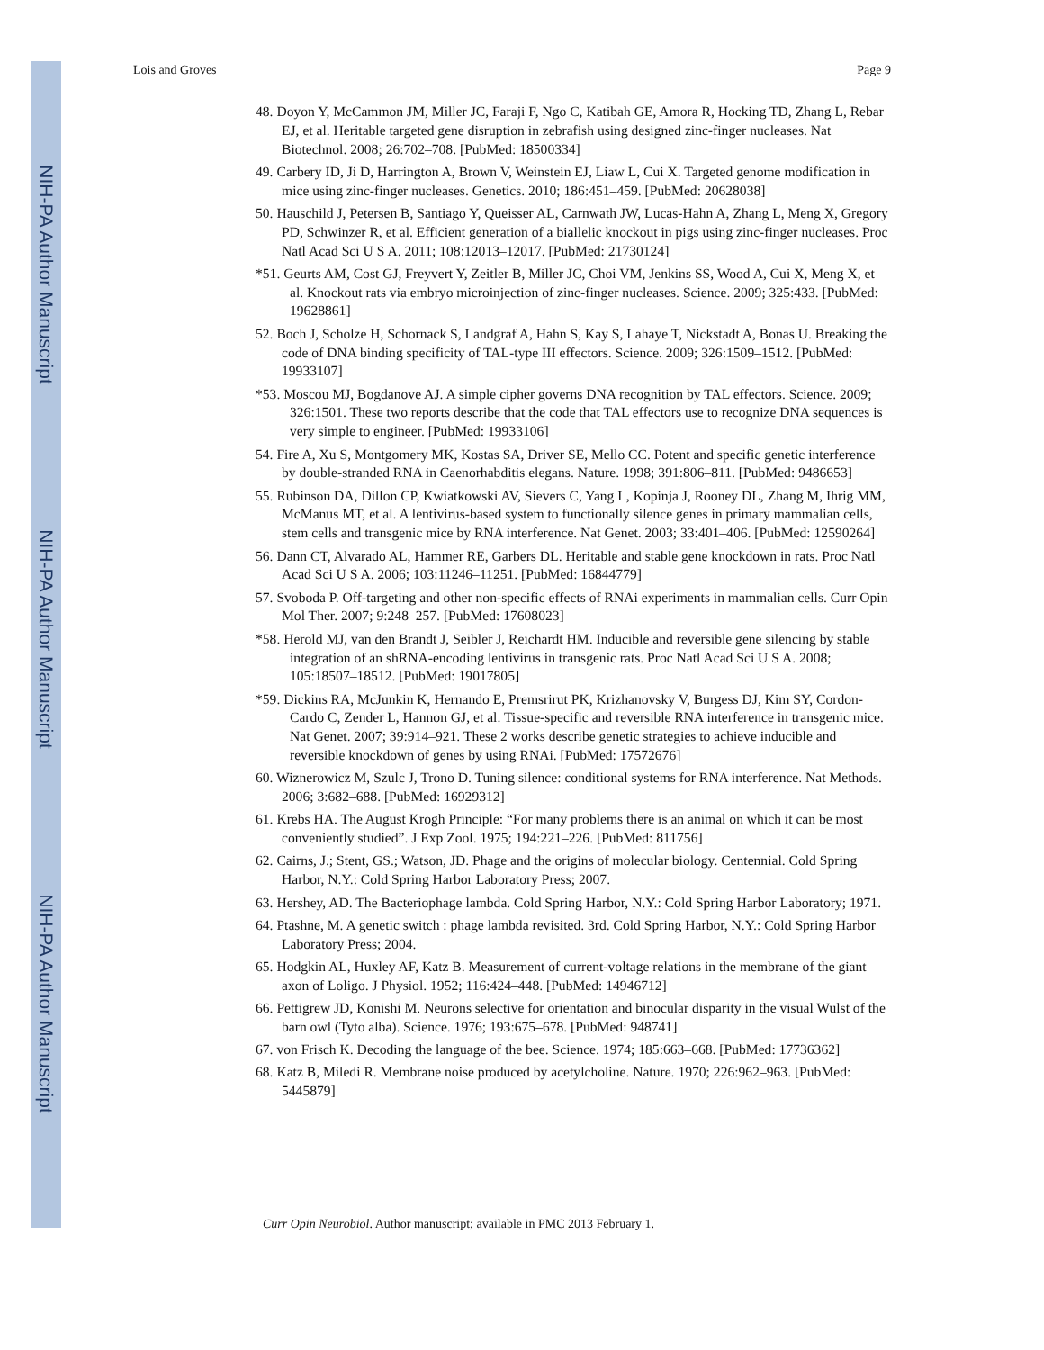NIH-PA Author Manuscript
NIH-PA Author Manuscript
NIH-PA Author Manuscript
Lois and Groves Page 9
48. Doyon Y, McCammon JM, Miller JC, Faraji F, Ngo C, Katibah GE, Amora R, Hocking TD, Zhang L, Rebar EJ, et al. Heritable targeted gene disruption in zebrafish using designed zinc-finger nucleases. Nat Biotechnol. 2008; 26:702–708. [PubMed: 18500334]
49. Carbery ID, Ji D, Harrington A, Brown V, Weinstein EJ, Liaw L, Cui X. Targeted genome modification in mice using zinc-finger nucleases. Genetics. 2010; 186:451–459. [PubMed: 20628038]
50. Hauschild J, Petersen B, Santiago Y, Queisser AL, Carnwath JW, Lucas-Hahn A, Zhang L, Meng X, Gregory PD, Schwinzer R, et al. Efficient generation of a biallelic knockout in pigs using zinc-finger nucleases. Proc Natl Acad Sci U S A. 2011; 108:12013–12017. [PubMed: 21730124]
*51. Geurts AM, Cost GJ, Freyvert Y, Zeitler B, Miller JC, Choi VM, Jenkins SS, Wood A, Cui X, Meng X, et al. Knockout rats via embryo microinjection of zinc-finger nucleases. Science. 2009; 325:433. [PubMed: 19628861]
52. Boch J, Scholze H, Schornack S, Landgraf A, Hahn S, Kay S, Lahaye T, Nickstadt A, Bonas U. Breaking the code of DNA binding specificity of TAL-type III effectors. Science. 2009; 326:1509–1512. [PubMed: 19933107]
*53. Moscou MJ, Bogdanove AJ. A simple cipher governs DNA recognition by TAL effectors. Science. 2009; 326:1501. These two reports describe that the code that TAL effectors use to recognize DNA sequences is very simple to engineer. [PubMed: 19933106]
54. Fire A, Xu S, Montgomery MK, Kostas SA, Driver SE, Mello CC. Potent and specific genetic interference by double-stranded RNA in Caenorhabditis elegans. Nature. 1998; 391:806–811. [PubMed: 9486653]
55. Rubinson DA, Dillon CP, Kwiatkowski AV, Sievers C, Yang L, Kopinja J, Rooney DL, Zhang M, Ihrig MM, McManus MT, et al. A lentivirus-based system to functionally silence genes in primary mammalian cells, stem cells and transgenic mice by RNA interference. Nat Genet. 2003; 33:401–406. [PubMed: 12590264]
56. Dann CT, Alvarado AL, Hammer RE, Garbers DL. Heritable and stable gene knockdown in rats. Proc Natl Acad Sci U S A. 2006; 103:11246–11251. [PubMed: 16844779]
57. Svoboda P. Off-targeting and other non-specific effects of RNAi experiments in mammalian cells. Curr Opin Mol Ther. 2007; 9:248–257. [PubMed: 17608023]
*58. Herold MJ, van den Brandt J, Seibler J, Reichardt HM. Inducible and reversible gene silencing by stable integration of an shRNA-encoding lentivirus in transgenic rats. Proc Natl Acad Sci U S A. 2008; 105:18507–18512. [PubMed: 19017805]
*59. Dickins RA, McJunkin K, Hernando E, Premsrirut PK, Krizhanovsky V, Burgess DJ, Kim SY, Cordon-Cardo C, Zender L, Hannon GJ, et al. Tissue-specific and reversible RNA interference in transgenic mice. Nat Genet. 2007; 39:914–921. These 2 works describe genetic strategies to achieve inducible and reversible knockdown of genes by using RNAi. [PubMed: 17572676]
60. Wiznerowicz M, Szulc J, Trono D. Tuning silence: conditional systems for RNA interference. Nat Methods. 2006; 3:682–688. [PubMed: 16929312]
61. Krebs HA. The August Krogh Principle: “For many problems there is an animal on which it can be most conveniently studied”. J Exp Zool. 1975; 194:221–226. [PubMed: 811756]
62. Cairns, J.; Stent, GS.; Watson, JD. Phage and the origins of molecular biology. Centennial. Cold Spring Harbor, N.Y.: Cold Spring Harbor Laboratory Press; 2007.
63. Hershey, AD. The Bacteriophage lambda. Cold Spring Harbor, N.Y.: Cold Spring Harbor Laboratory; 1971.
64. Ptashne, M. A genetic switch : phage lambda revisited. 3rd. Cold Spring Harbor, N.Y.: Cold Spring Harbor Laboratory Press; 2004.
65. Hodgkin AL, Huxley AF, Katz B. Measurement of current-voltage relations in the membrane of the giant axon of Loligo. J Physiol. 1952; 116:424–448. [PubMed: 14946712]
66. Pettigrew JD, Konishi M. Neurons selective for orientation and binocular disparity in the visual Wulst of the barn owl (Tyto alba). Science. 1976; 193:675–678. [PubMed: 948741]
67. von Frisch K. Decoding the language of the bee. Science. 1974; 185:663–668. [PubMed: 17736362]
68. Katz B, Miledi R. Membrane noise produced by acetylcholine. Nature. 1970; 226:962–963. [PubMed: 5445879]
Curr Opin Neurobiol. Author manuscript; available in PMC 2013 February 1.